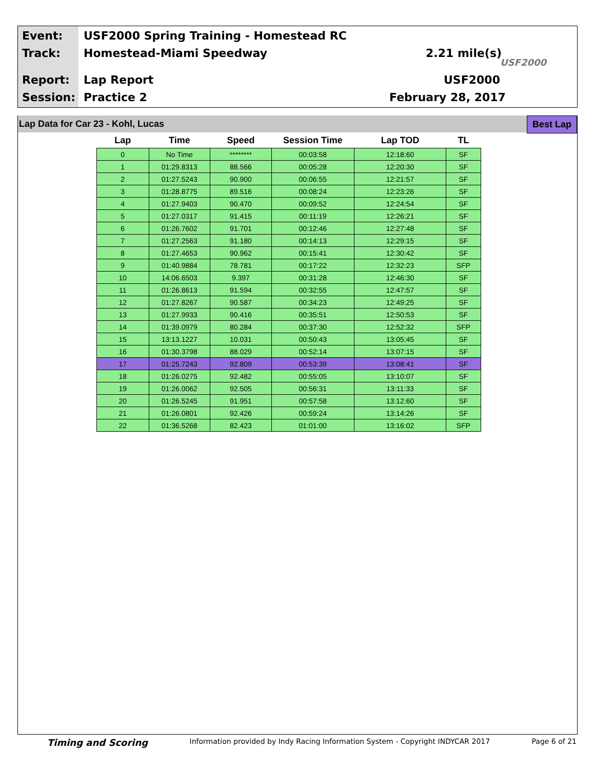Event:
USF2000 Spring Training - Homestead RC
Track: Homestead-Miami Speedway 2.21 mile(s)
USF2000
Report: Lap Report USF2000
Session: Practice 2 February 28, 2017
Lap Data for Car 23 - Kohl, Lucas Best Lap
| Lap | Time | Speed | Session Time | Lap TOD | TL | |
| --- | --- | --- | --- | --- | --- | --- |
| 0 | No Time | ******** | 00:03:58 | 12:18:60 | SF | |
| 1 | 01:29.8313 | 88.566 | 00:05:28 | 12:20:30 | SF | |
| 2 | 01:27.5243 | 90.900 | 00:06:55 | 12:21:57 | SF | |
| 3 | 01:28.8775 | 89.516 | 00:08:24 | 12:23:26 | SF | |
| 4 | 01:27.9403 | 90.470 | 00:09:52 | 12:24:54 | SF | |
| 5 | 01:27.0317 | 91.415 | 00:11:19 | 12:26:21 | SF | |
| 6 | 01:26.7602 | 91.701 | 00:12:46 | 12:27:48 | SF | |
| 7 | 01:27.2563 | 91.180 | 00:14:13 | 12:29:15 | SF | |
| 8 | 01:27.4653 | 90.962 | 00:15:41 | 12:30:42 | SF | |
| 9 | 01:40.9884 | 78.781 | 00:17:22 | 12:32:23 | SFP | |
| 10 | 14:06.6503 | 9.397 | 00:31:28 | 12:46:30 | SF | |
| 11 | 01:26.8613 | 91.594 | 00:32:55 | 12:47:57 | SF | |
| 12 | 01:27.8267 | 90.587 | 00:34:23 | 12:49:25 | SF | |
| 13 | 01:27.9933 | 90.416 | 00:35:51 | 12:50:53 | SF | |
| 14 | 01:39.0979 | 80.284 | 00:37:30 | 12:52:32 | SFP | |
| 15 | 13:13.1227 | 10.031 | 00:50:43 | 13:05:45 | SF | |
| 16 | 01:30.3798 | 88.029 | 00:52:14 | 13:07:15 | SF | |
| 17 | 01:25.7243 | 92.809 | 00:53:39 | 13:08:41 | SF | |
| 18 | 01:26.0275 | 92.482 | 00:55:05 | 13:10:07 | SF | |
| 19 | 01:26.0062 | 92.505 | 00:56:31 | 13:11:33 | SF | |
| 20 | 01:26.5245 | 91.951 | 00:57:58 | 13:12:60 | SF | |
| 21 | 01:26.0801 | 92.426 | 00:59:24 | 13:14:26 | SF | |
| 22 | 01:36.5268 | 82.423 | 01:01:00 | 13:16:02 | SFP | |
Timing and Scoring Information provided by Indy Racing Information System - Copyright INDYCAR 2017 Page 6 of 21